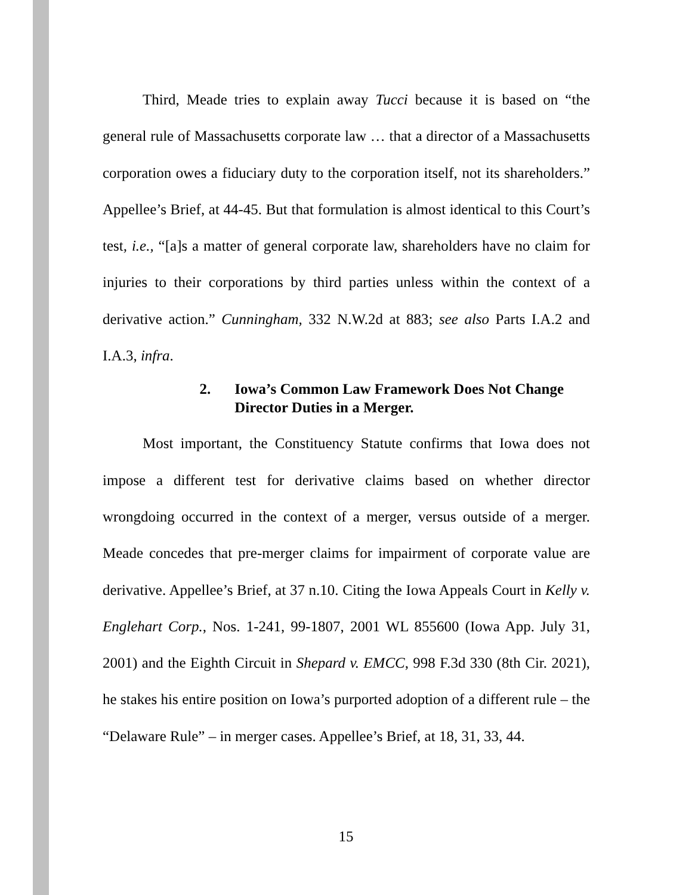Third, Meade tries to explain away Tucci because it is based on “the general rule of Massachusetts corporate law … that a director of a Massachusetts corporation owes a fiduciary duty to the corporation itself, not its shareholders.” Appellee’s Brief, at 44-45. But that formulation is almost identical to this Court’s test, i.e., “[a]s a matter of general corporate law, shareholders have no claim for injuries to their corporations by third parties unless within the context of a derivative action.” Cunningham, 332 N.W.2d at 883; see also Parts I.A.2 and I.A.3, infra.
2. Iowa’s Common Law Framework Does Not Change Director Duties in a Merger.
Most important, the Constituency Statute confirms that Iowa does not impose a different test for derivative claims based on whether director wrongdoing occurred in the context of a merger, versus outside of a merger. Meade concedes that pre-merger claims for impairment of corporate value are derivative. Appellee’s Brief, at 37 n.10. Citing the Iowa Appeals Court in Kelly v. Englehart Corp., Nos. 1-241, 99-1807, 2001 WL 855600 (Iowa App. July 31, 2001) and the Eighth Circuit in Shepard v. EMCC, 998 F.3d 330 (8th Cir. 2021), he stakes his entire position on Iowa’s purported adoption of a different rule – the “Delaware Rule” – in merger cases. Appellee’s Brief, at 18, 31, 33, 44.
15